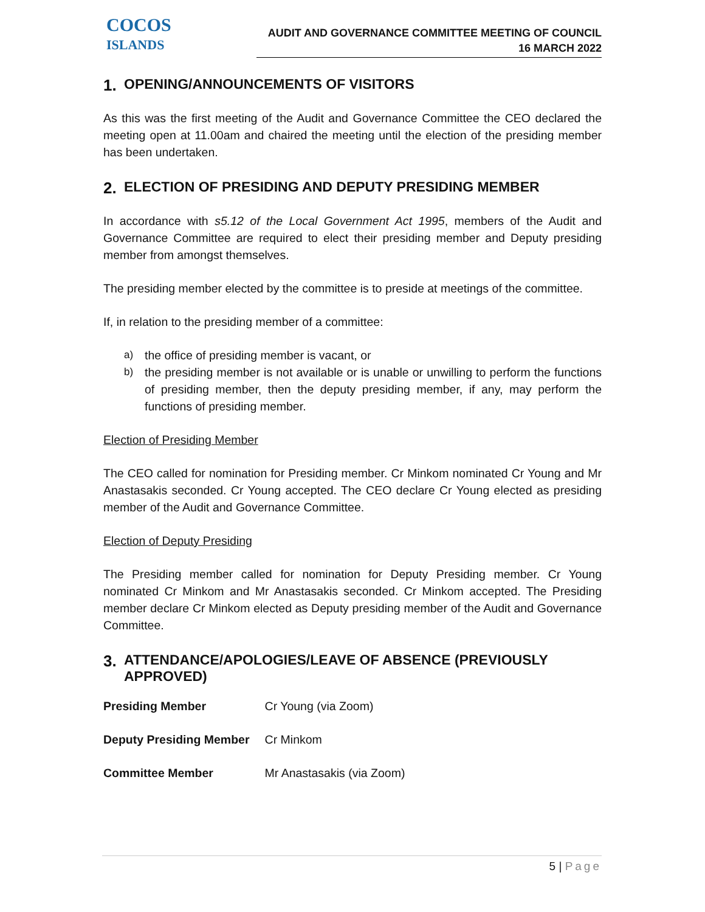COCOS
ISLANDS
AUDIT AND GOVERNANCE COMMITTEE MEETING OF COUNCIL
16 MARCH 2022
1. OPENING/ANNOUNCEMENTS OF VISITORS
As this was the first meeting of the Audit and Governance Committee the CEO declared the meeting open at 11.00am and chaired the meeting until the election of the presiding member has been undertaken.
2. ELECTION OF PRESIDING AND DEPUTY PRESIDING MEMBER
In accordance with s5.12 of the Local Government Act 1995, members of the Audit and Governance Committee are required to elect their presiding member and Deputy presiding member from amongst themselves.
The presiding member elected by the committee is to preside at meetings of the committee.
If, in relation to the presiding member of a committee:
a) the office of presiding member is vacant, or
b) the presiding member is not available or is unable or unwilling to perform the functions of presiding member, then the deputy presiding member, if any, may perform the functions of presiding member.
Election of Presiding Member
The CEO called for nomination for Presiding member. Cr Minkom nominated Cr Young and Mr Anastasakis seconded. Cr Young accepted. The CEO declare Cr Young elected as presiding member of the Audit and Governance Committee.
Election of Deputy Presiding
The Presiding member called for nomination for Deputy Presiding member. Cr Young nominated Cr Minkom and Mr Anastasakis seconded. Cr Minkom accepted. The Presiding member declare Cr Minkom elected as Deputy presiding member of the Audit and Governance Committee.
3. ATTENDANCE/APOLOGIES/LEAVE OF ABSENCE (PREVIOUSLY APPROVED)
| Presiding Member | Cr Young (via Zoom) |
| Deputy Presiding Member | Cr Minkom |
| Committee Member | Mr Anastasakis (via Zoom) |
5 | Page